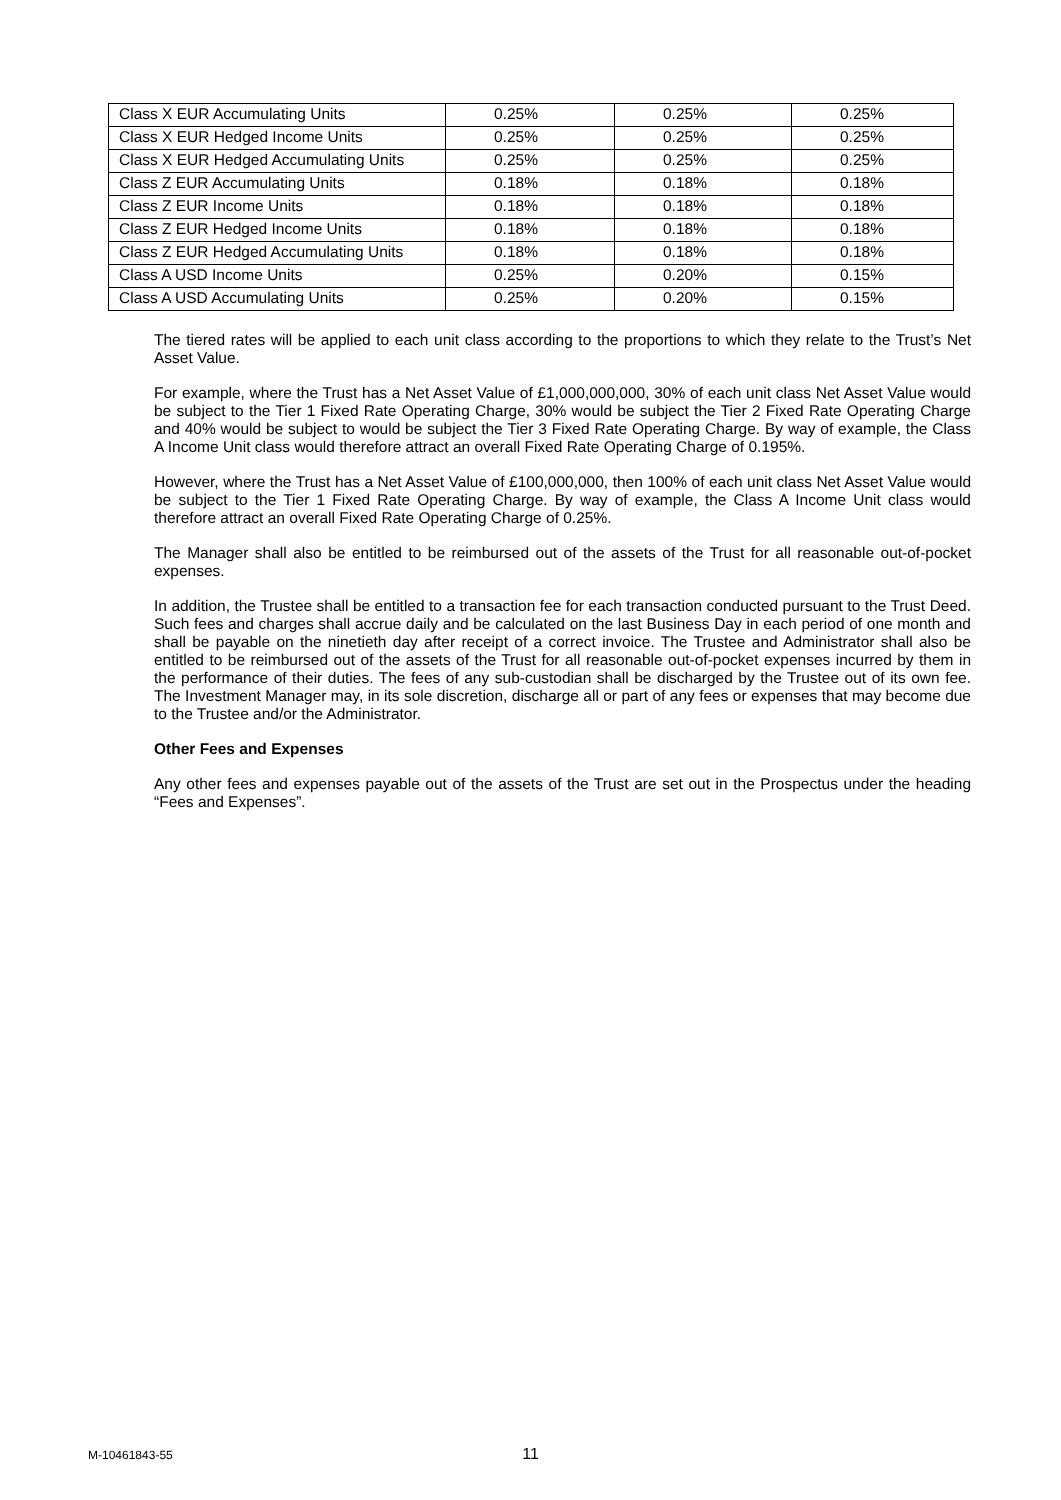| Class X EUR Accumulating Units | 0.25% | 0.25% | 0.25% |
| Class X EUR Hedged Income Units | 0.25% | 0.25% | 0.25% |
| Class X EUR Hedged Accumulating Units | 0.25% | 0.25% | 0.25% |
| Class Z EUR Accumulating Units | 0.18% | 0.18% | 0.18% |
| Class Z EUR Income Units | 0.18% | 0.18% | 0.18% |
| Class Z EUR Hedged Income Units | 0.18% | 0.18% | 0.18% |
| Class Z EUR Hedged Accumulating Units | 0.18% | 0.18% | 0.18% |
| Class A USD Income Units | 0.25% | 0.20% | 0.15% |
| Class A USD Accumulating Units | 0.25% | 0.20% | 0.15% |
The tiered rates will be applied to each unit class according to the proportions to which they relate to the Trust’s Net Asset Value.
For example, where the Trust has a Net Asset Value of £1,000,000,000, 30% of each unit class Net Asset Value would be subject to the Tier 1 Fixed Rate Operating Charge, 30% would be subject the Tier 2 Fixed Rate Operating Charge and 40% would be subject to would be subject the Tier 3 Fixed Rate Operating Charge. By way of example, the Class A Income Unit class would therefore attract an overall Fixed Rate Operating Charge of 0.195%.
However, where the Trust has a Net Asset Value of £100,000,000, then 100% of each unit class Net Asset Value would be subject to the Tier 1 Fixed Rate Operating Charge. By way of example, the Class A Income Unit class would therefore attract an overall Fixed Rate Operating Charge of 0.25%.
The Manager shall also be entitled to be reimbursed out of the assets of the Trust for all reasonable out-of-pocket expenses.
In addition, the Trustee shall be entitled to a transaction fee for each transaction conducted pursuant to the Trust Deed. Such fees and charges shall accrue daily and be calculated on the last Business Day in each period of one month and shall be payable on the ninetieth day after receipt of a correct invoice. The Trustee and Administrator shall also be entitled to be reimbursed out of the assets of the Trust for all reasonable out-of-pocket expenses incurred by them in the performance of their duties. The fees of any sub-custodian shall be discharged by the Trustee out of its own fee. The Investment Manager may, in its sole discretion, discharge all or part of any fees or expenses that may become due to the Trustee and/or the Administrator.
Other Fees and Expenses
Any other fees and expenses payable out of the assets of the Trust are set out in the Prospectus under the heading “Fees and Expenses”.
M-10461843-55 11